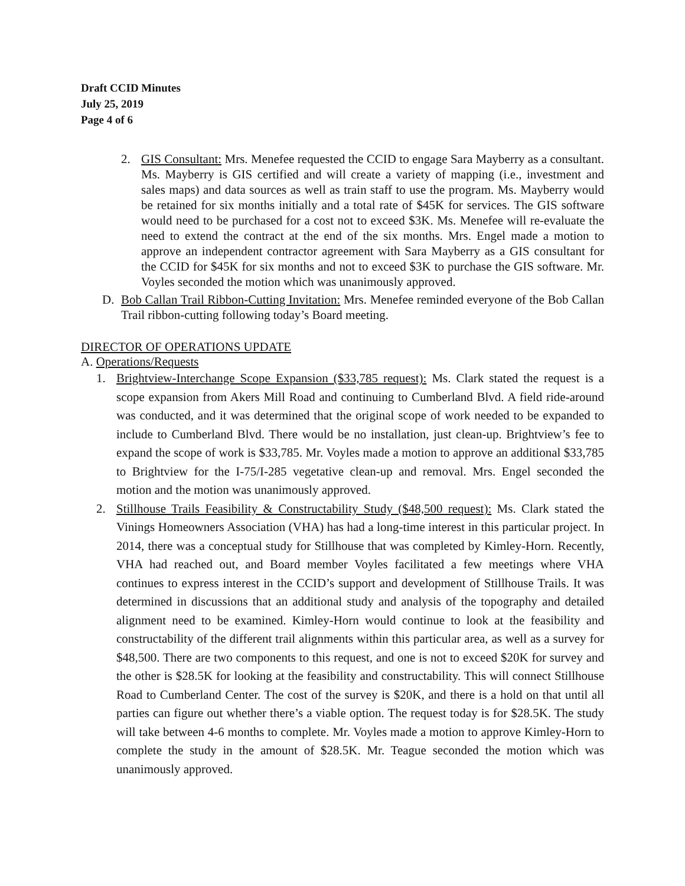Draft CCID Minutes
July 25, 2019
Page 4 of 6
2. GIS Consultant: Mrs. Menefee requested the CCID to engage Sara Mayberry as a consultant. Ms. Mayberry is GIS certified and will create a variety of mapping (i.e., investment and sales maps) and data sources as well as train staff to use the program. Ms. Mayberry would be retained for six months initially and a total rate of $45K for services. The GIS software would need to be purchased for a cost not to exceed $3K. Ms. Menefee will re-evaluate the need to extend the contract at the end of the six months. Mrs. Engel made a motion to approve an independent contractor agreement with Sara Mayberry as a GIS consultant for the CCID for $45K for six months and not to exceed $3K to purchase the GIS software. Mr. Voyles seconded the motion which was unanimously approved.
D. Bob Callan Trail Ribbon-Cutting Invitation: Mrs. Menefee reminded everyone of the Bob Callan Trail ribbon-cutting following today’s Board meeting.
DIRECTOR OF OPERATIONS UPDATE
A. Operations/Requests
1. Brightview-Interchange Scope Expansion ($33,785 request): Ms. Clark stated the request is a scope expansion from Akers Mill Road and continuing to Cumberland Blvd. A field ride-around was conducted, and it was determined that the original scope of work needed to be expanded to include to Cumberland Blvd. There would be no installation, just clean-up. Brightview’s fee to expand the scope of work is $33,785. Mr. Voyles made a motion to approve an additional $33,785 to Brightview for the I-75/I-285 vegetative clean-up and removal. Mrs. Engel seconded the motion and the motion was unanimously approved.
2. Stillhouse Trails Feasibility & Constructability Study ($48,500 request): Ms. Clark stated the Vinings Homeowners Association (VHA) has had a long-time interest in this particular project. In 2014, there was a conceptual study for Stillhouse that was completed by Kimley-Horn. Recently, VHA had reached out, and Board member Voyles facilitated a few meetings where VHA continues to express interest in the CCID’s support and development of Stillhouse Trails. It was determined in discussions that an additional study and analysis of the topography and detailed alignment need to be examined. Kimley-Horn would continue to look at the feasibility and constructability of the different trail alignments within this particular area, as well as a survey for $48,500. There are two components to this request, and one is not to exceed $20K for survey and the other is $28.5K for looking at the feasibility and constructability. This will connect Stillhouse Road to Cumberland Center. The cost of the survey is $20K, and there is a hold on that until all parties can figure out whether there’s a viable option. The request today is for $28.5K. The study will take between 4-6 months to complete. Mr. Voyles made a motion to approve Kimley-Horn to complete the study in the amount of $28.5K. Mr. Teague seconded the motion which was unanimously approved.